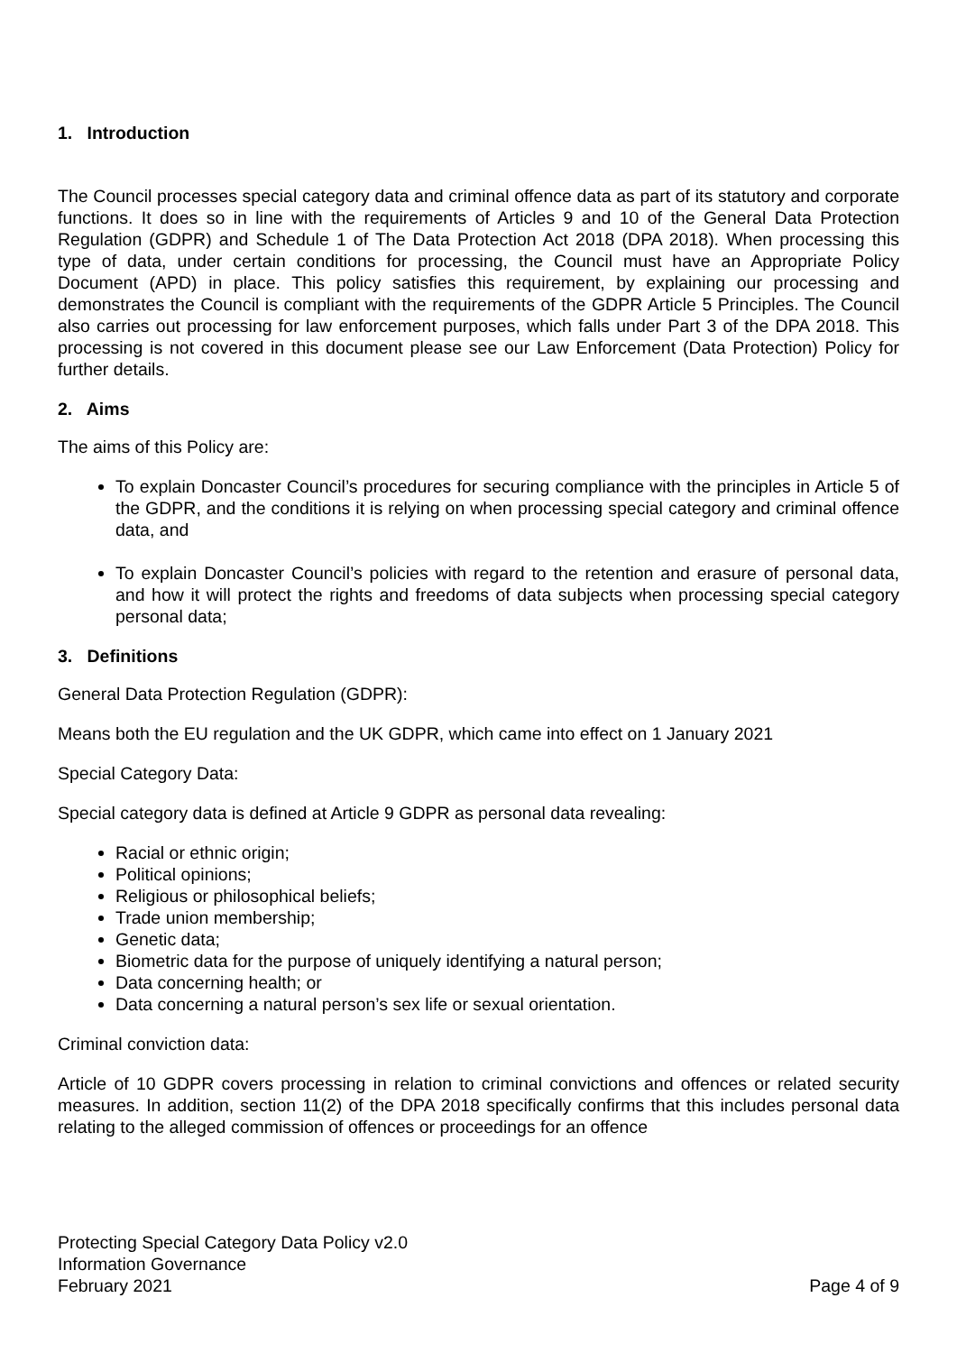1. Introduction
The Council processes special category data and criminal offence data as part of its statutory and corporate functions. It does so in line with the requirements of Articles 9 and 10 of the General Data Protection Regulation (GDPR) and Schedule 1 of The Data Protection Act 2018 (DPA 2018). When processing this type of data, under certain conditions for processing, the Council must have an Appropriate Policy Document (APD) in place. This policy satisfies this requirement, by explaining our processing and demonstrates the Council is compliant with the requirements of the GDPR Article 5 Principles. The Council also carries out processing for law enforcement purposes, which falls under Part 3 of the DPA 2018. This processing is not covered in this document please see our Law Enforcement (Data Protection) Policy for further details.
2. Aims
The aims of this Policy are:
To explain Doncaster Council’s procedures for securing compliance with the principles in Article 5 of the GDPR, and the conditions it is relying on when processing special category and criminal offence data, and
To explain Doncaster Council’s policies with regard to the retention and erasure of personal data, and how it will protect the rights and freedoms of data subjects when processing special category personal data;
3. Definitions
General Data Protection Regulation (GDPR):
Means both the EU regulation and the UK GDPR, which came into effect on 1 January 2021
Special Category Data:
Special category data is defined at Article 9 GDPR as personal data revealing:
Racial or ethnic origin;
Political opinions;
Religious or philosophical beliefs;
Trade union membership;
Genetic data;
Biometric data for the purpose of uniquely identifying a natural person;
Data concerning health; or
Data concerning a natural person’s sex life or sexual orientation.
Criminal conviction data:
Article of 10 GDPR covers processing in relation to criminal convictions and offences or related security measures. In addition, section 11(2) of the DPA 2018 specifically confirms that this includes personal data relating to the alleged commission of offences or proceedings for an offence
Protecting Special Category Data Policy v2.0
Information Governance
February 2021 Page 4 of 9